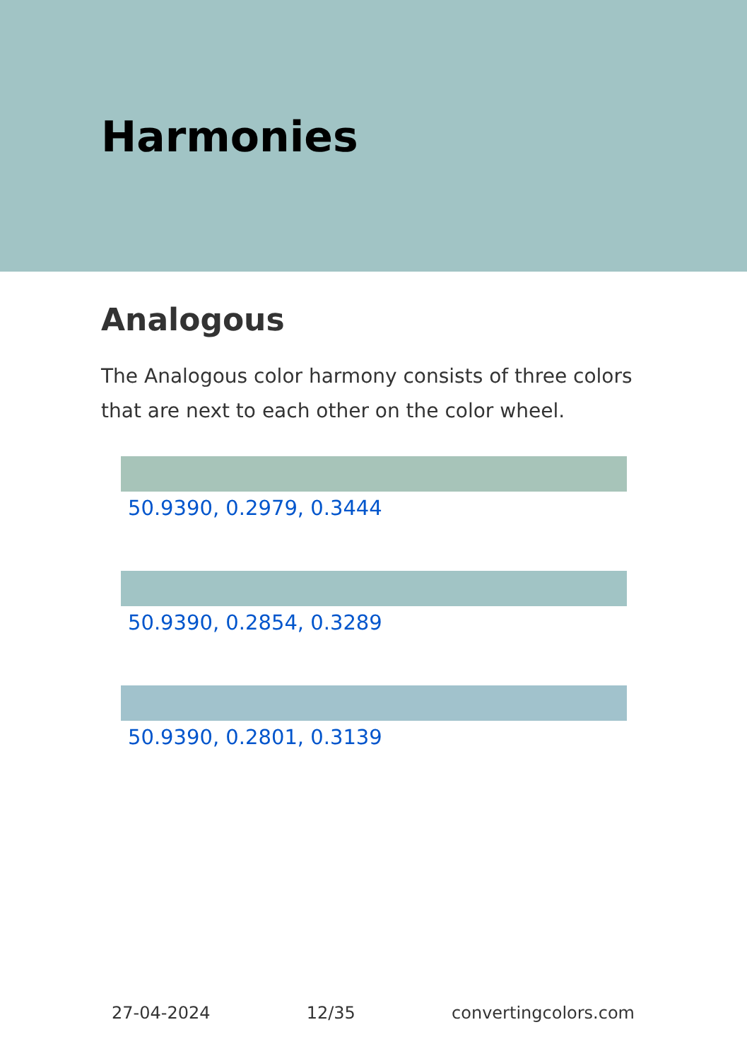Harmonies
Analogous
The Analogous color harmony consists of three colors that are next to each other on the color wheel.
50.9390, 0.2979, 0.3444
50.9390, 0.2854, 0.3289
50.9390, 0.2801, 0.3139
27-04-2024 12/35 convertingcolors.com